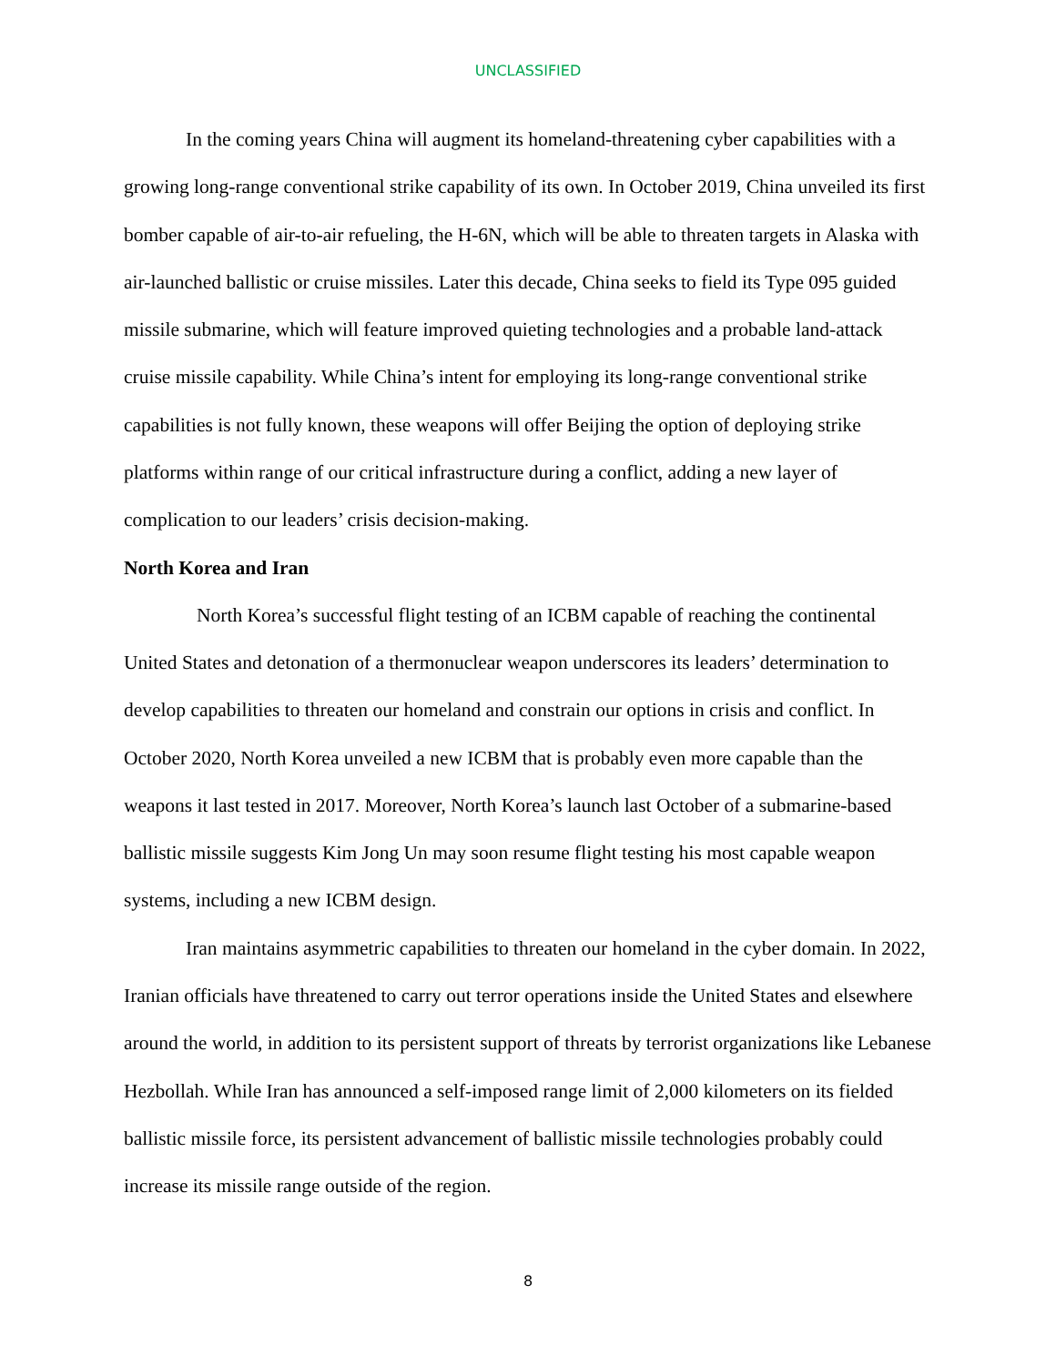UNCLASSIFIED
In the coming years China will augment its homeland-threatening cyber capabilities with a growing long-range conventional strike capability of its own. In October 2019, China unveiled its first bomber capable of air-to-air refueling, the H-6N, which will be able to threaten targets in Alaska with air-launched ballistic or cruise missiles. Later this decade, China seeks to field its Type 095 guided missile submarine, which will feature improved quieting technologies and a probable land-attack cruise missile capability. While China’s intent for employing its long-range conventional strike capabilities is not fully known, these weapons will offer Beijing the option of deploying strike platforms within range of our critical infrastructure during a conflict, adding a new layer of complication to our leaders’ crisis decision-making.
North Korea and Iran
North Korea’s successful flight testing of an ICBM capable of reaching the continental United States and detonation of a thermonuclear weapon underscores its leaders’ determination to develop capabilities to threaten our homeland and constrain our options in crisis and conflict. In October 2020, North Korea unveiled a new ICBM that is probably even more capable than the weapons it last tested in 2017. Moreover, North Korea’s launch last October of a submarine-based ballistic missile suggests Kim Jong Un may soon resume flight testing his most capable weapon systems, including a new ICBM design.
Iran maintains asymmetric capabilities to threaten our homeland in the cyber domain. In 2022, Iranian officials have threatened to carry out terror operations inside the United States and elsewhere around the world, in addition to its persistent support of threats by terrorist organizations like Lebanese Hezbollah. While Iran has announced a self-imposed range limit of 2,000 kilometers on its fielded ballistic missile force, its persistent advancement of ballistic missile technologies probably could increase its missile range outside of the region.
8